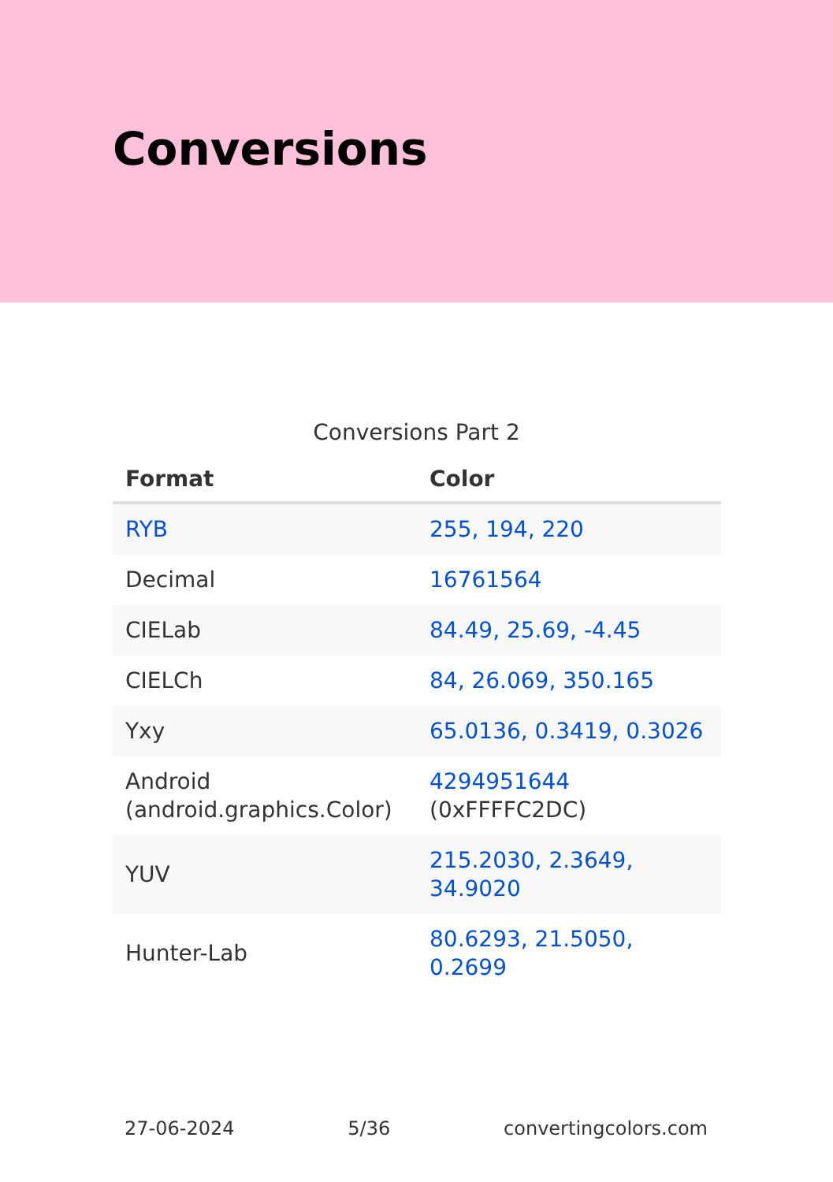Conversions
Conversions Part 2
| Format | Color |
| --- | --- |
| RYB | 255, 194, 220 |
| Decimal | 16761564 |
| CIELab | 84.49, 25.69, -4.45 |
| CIELCh | 84, 26.069, 350.165 |
| Yxy | 65.0136, 0.3419, 0.3026 |
| Android (android.graphics.Color) | 4294951644 (0xFFFFC2DC) |
| YUV | 215.2030, 2.3649, 34.9020 |
| Hunter-Lab | 80.6293, 21.5050, 0.2699 |
27-06-2024 5/36 convertingcolors.com